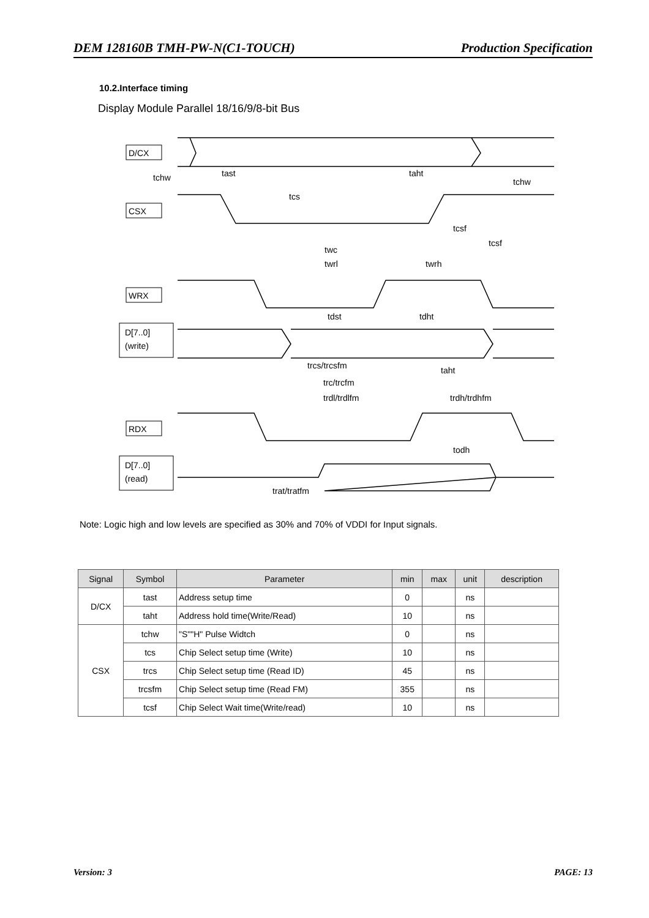DEM 128160B TMH-PW-N(C1-TOUCH) Production Specification
10.2.Interface timing
Display Module Parallel 18/16/9/8-bit Bus
D/CX
CSX
WRX
D[7..0]
(write)
RDX
D[7..0]
(read)
tchw
tast
taht
tchw
tcs
tcsf
tcsf
twc
twrl
twrh
tdst
tdht
trcs/trcsfm
taht
trc/trcfm
trdl/trdlfm
trdh/trdhfm
todh
trat/tratfm
Note: Logic high and low levels are specified as 30% and 70% of VDDI for Input signals.
| Signal | Symbol | Parameter | min | max | unit | description |
| --- | --- | --- | --- | --- | --- | --- |
| D/CX | tast | Address setup time | 0 | | ns | |
| | taht | Address hold time(Write/Read) | 10 | | ns | |
| CSX | tchw | "S""H" Pulse Widtch | 0 | | ns | |
| | tcs | Chip Select setup time (Write) | 10 | | ns | |
| | trcs | Chip Select setup time (Read ID) | 45 | | ns | |
| | trcsfm | Chip Select setup time (Read FM) | 355 | | ns | |
| | tcsf | Chip Select Wait time(Write/read) | 10 | | ns | |
Version: 3 PAGE: 13